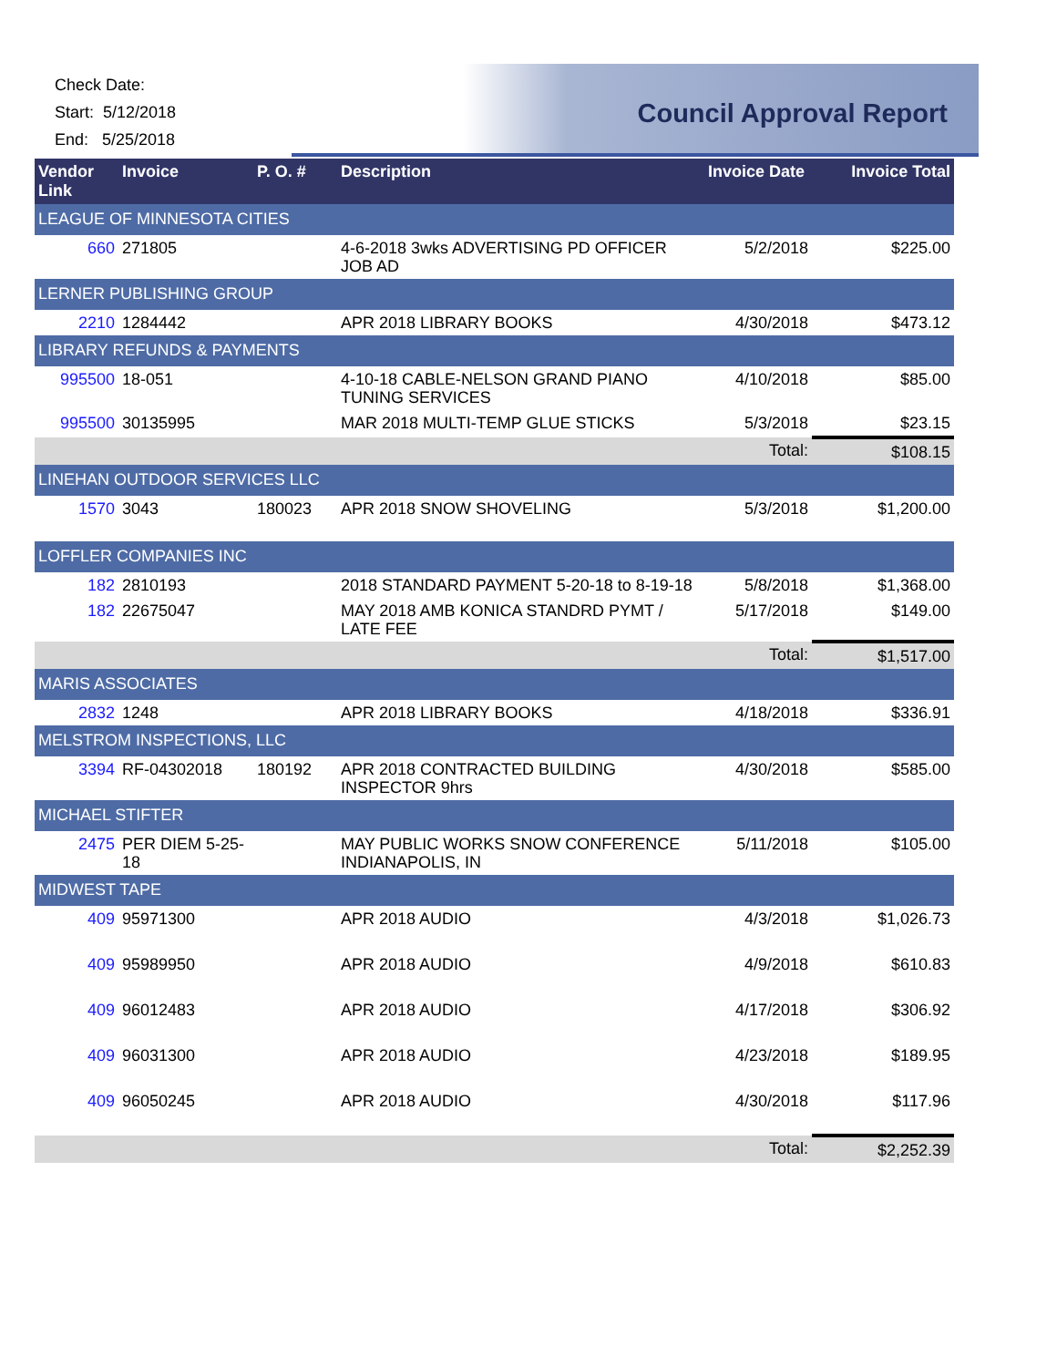Check Date:
Start: 5/12/2018
End: 5/25/2018
Council Approval Report
| Vendor Link | Invoice | P. O. # | Description | Invoice Date | Invoice Total |
| --- | --- | --- | --- | --- | --- |
| LEAGUE OF MINNESOTA CITIES | | | | | |
| 660 | 271805 | | 4-6-2018 3wks ADVERTISING PD OFFICER JOB AD | 5/2/2018 | $225.00 |
| LERNER PUBLISHING GROUP | | | | | |
| 2210 | 1284442 | | APR 2018 LIBRARY BOOKS | 4/30/2018 | $473.12 |
| LIBRARY REFUNDS & PAYMENTS | | | | | |
| 995500 | 18-051 | | 4-10-18 CABLE-NELSON GRAND PIANO TUNING SERVICES | 4/10/2018 | $85.00 |
| 995500 | 30135995 | | MAR 2018 MULTI-TEMP GLUE STICKS | 5/3/2018 | $23.15 |
| | | | | Total: | $108.15 |
| LINEHAN OUTDOOR SERVICES LLC | | | | | |
| 1570 | 3043 | 180023 | APR 2018 SNOW SHOVELING | 5/3/2018 | $1,200.00 |
| LOFFLER COMPANIES INC | | | | | |
| 182 | 2810193 | | 2018 STANDARD PAYMENT 5-20-18 to 8-19-18 | 5/8/2018 | $1,368.00 |
| 182 | 22675047 | | MAY 2018 AMB KONICA STANDRD PYMT / LATE FEE | 5/17/2018 | $149.00 |
| | | | | Total: | $1,517.00 |
| MARIS ASSOCIATES | | | | | |
| 2832 | 1248 | | APR 2018 LIBRARY BOOKS | 4/18/2018 | $336.91 |
| MELSTROM INSPECTIONS, LLC | | | | | |
| 3394 | RF-04302018 | 180192 | APR 2018 CONTRACTED BUILDING INSPECTOR 9hrs | 4/30/2018 | $585.00 |
| MICHAEL STIFTER | | | | | |
| 2475 | PER DIEM 5-25-18 | | MAY PUBLIC WORKS SNOW CONFERENCE INDIANAPOLIS, IN | 5/11/2018 | $105.00 |
| MIDWEST TAPE | | | | | |
| 409 | 95971300 | | APR 2018 AUDIO | 4/3/2018 | $1,026.73 |
| 409 | 95989950 | | APR 2018 AUDIO | 4/9/2018 | $610.83 |
| 409 | 96012483 | | APR 2018 AUDIO | 4/17/2018 | $306.92 |
| 409 | 96031300 | | APR 2018 AUDIO | 4/23/2018 | $189.95 |
| 409 | 96050245 | | APR 2018 AUDIO | 4/30/2018 | $117.96 |
| | | | | Total: | $2,252.39 |